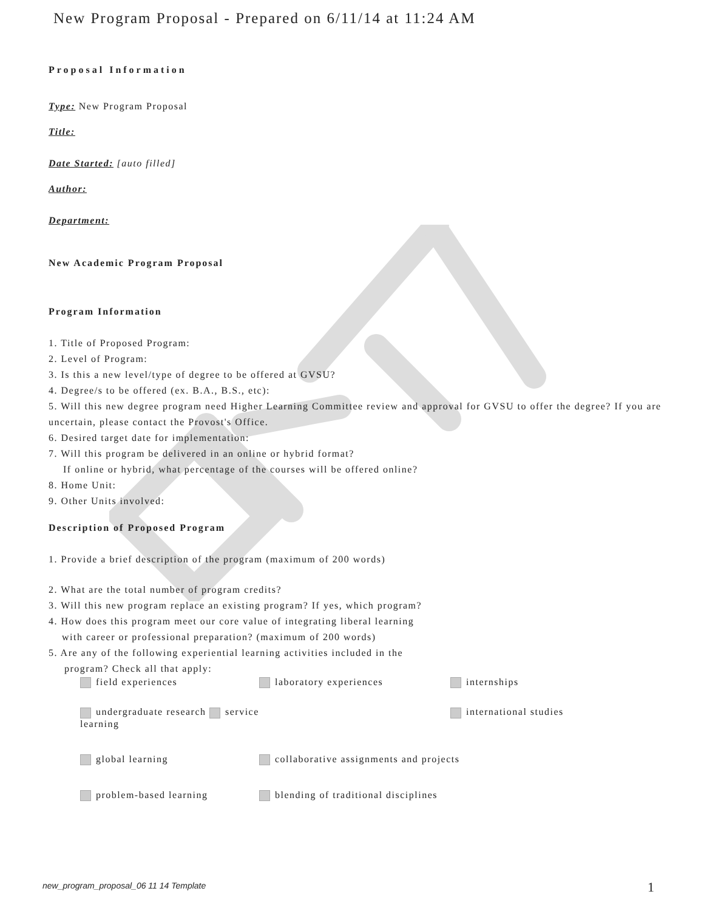New Program Proposal - Prepared on 6/11/14 at 11:24 AM
Proposal Information
Type: New Program Proposal
Title:
Date Started: [auto filled]
Author:
Department:
New Academic Program Proposal
Program Information
1. Title of Proposed Program:
2. Level of Program:
3. Is this a new level/type of degree to be offered at GVSU?
4. Degree/s to be offered (ex. B.A., B.S., etc):
5. Will this new degree program need Higher Learning Committee review and approval for GVSU to offer the degree? If you are uncertain, please contact the Provost's Office.
6. Desired target date for implementation:
7. Will this program be delivered in an online or hybrid format?
If online or hybrid, what percentage of the courses will be offered online?
8. Home Unit:
9. Other Units involved:
Description of Proposed Program
1. Provide a brief description of the program (maximum of 200 words)
2. What are the total number of program credits?
3. Will this new program replace an existing program? If yes, which program?
4. How does this program meet our core value of integrating liberal learning
with career or professional preparation? (maximum of 200 words)
5. Are any of the following experiential learning activities included in the
program? Check all that apply:
field experiences laboratory experiences internships
undergraduate research service learning international studies
global learning collaborative assignments and projects
problem-based learning blending of traditional disciplines
new_program_proposal_06 11 14 Template
1